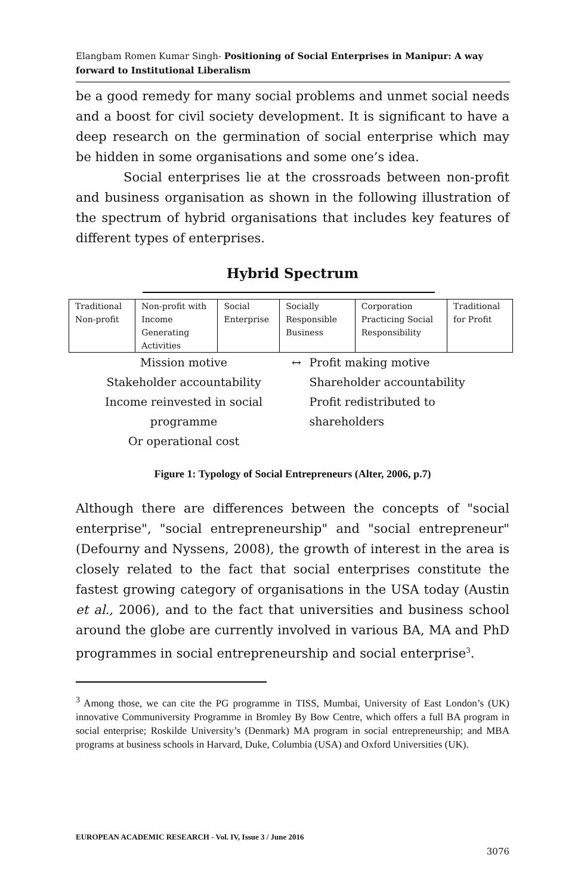Elangbam Romen Kumar Singh- Positioning of Social Enterprises in Manipur: A way forward to Institutional Liberalism
be a good remedy for many social problems and unmet social needs and a boost for civil society development. It is significant to have a deep research on the germination of social enterprise which may be hidden in some organisations and some one’s idea.
Social enterprises lie at the crossroads between non-profit and business organisation as shown in the following illustration of the spectrum of hybrid organisations that includes key features of different types of enterprises.
Hybrid Spectrum
| Traditional Non-profit | Non-profit with Income Generating Activities | Social Enterprise | Socially Responsible Business | Corporation Practicing Social Responsibility | Traditional for Profit |
Mission motive
Stakeholder accountability
Income reinvested in social programme
Or operational cost
↔ Profit making motive
Shareholder accountability
Profit redistributed to shareholders
Figure 1: Typology of Social Entrepreneurs (Alter, 2006, p.7)
Although there are differences between the concepts of "social enterprise", "social entrepreneurship" and "social entrepreneur" (Defourny and Nyssens, 2008), the growth of interest in the area is closely related to the fact that social enterprises constitute the fastest growing category of organisations in the USA today (Austin et al., 2006), and to the fact that universities and business school around the globe are currently involved in various BA, MA and PhD programmes in social entrepreneurship and social enterprise<sup>3</sup>.
<sup>3</sup> Among those, we can cite the PG programme in TISS, Mumbai, University of East London’s (UK) innovative Communiversity Programme in Bromley By Bow Centre, which offers a full BA program in social enterprise; Roskilde University’s (Denmark) MA program in social entrepreneurship; and MBA programs at business schools in Harvard, Duke, Columbia (USA) and Oxford Universities (UK).
EUROPEAN ACADEMIC RESEARCH - Vol. IV, Issue 3 / June 2016
3076